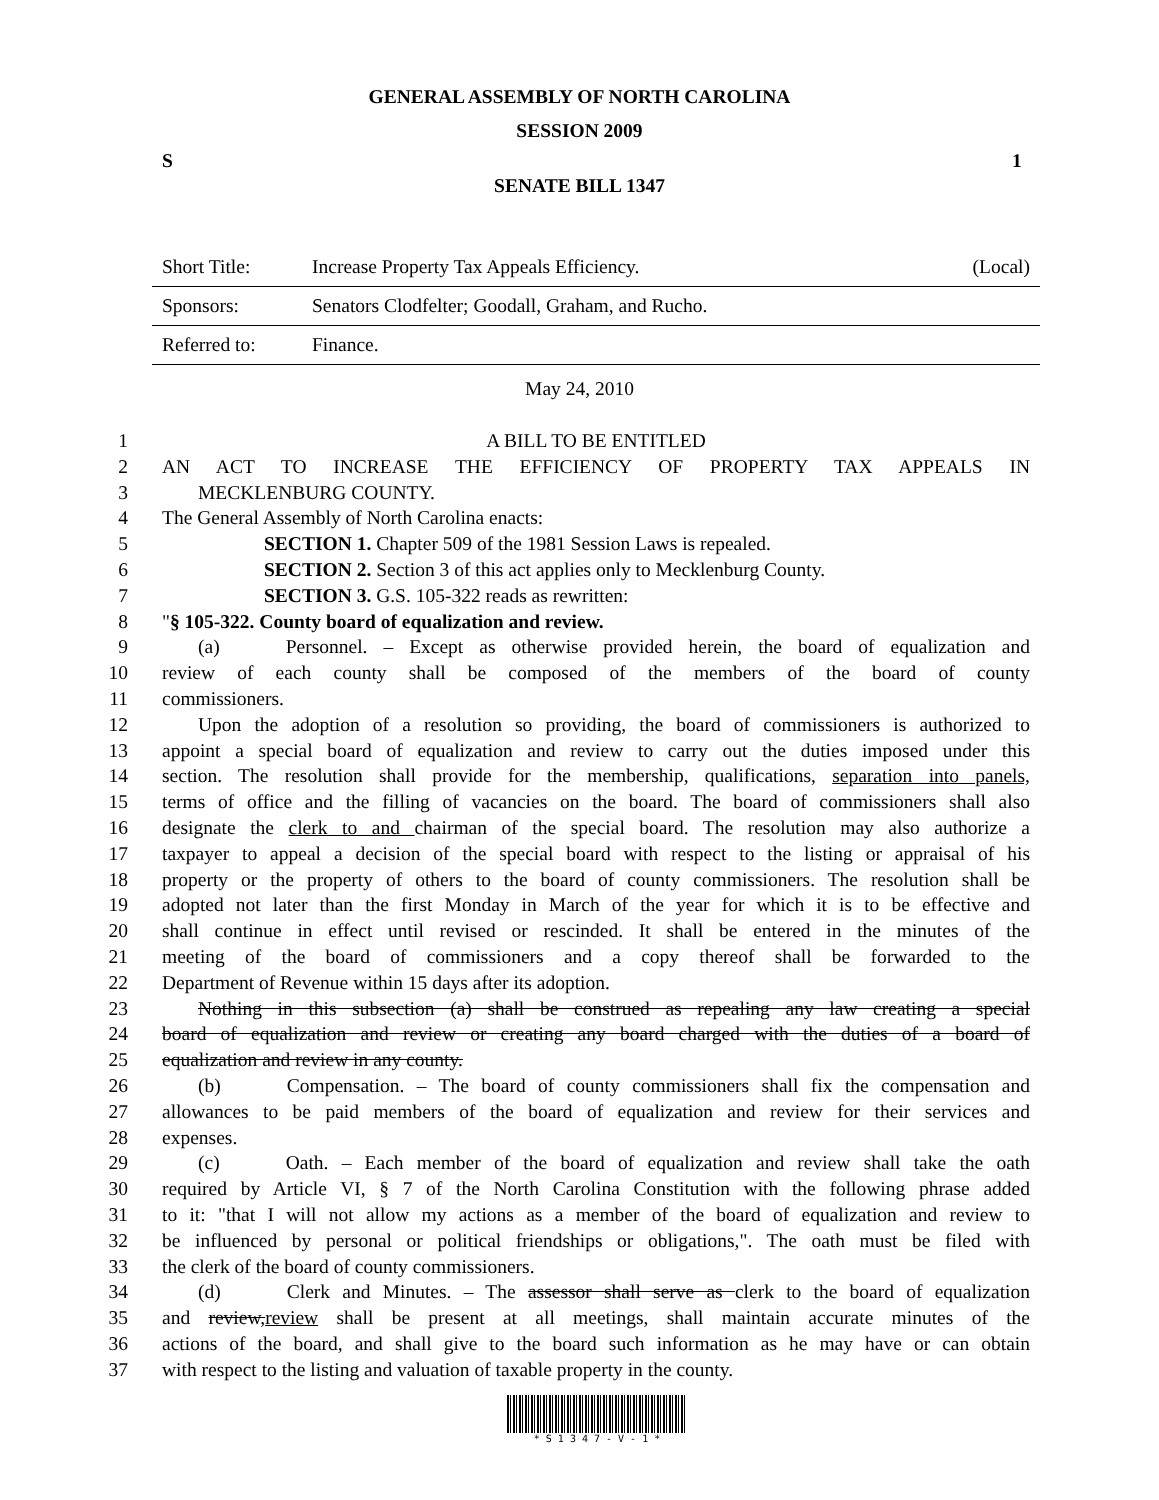GENERAL ASSEMBLY OF NORTH CAROLINA
SESSION 2009
S 1
SENATE BILL 1347
| Short Title: | Increase Property Tax Appeals Efficiency. | (Local) |
| Sponsors: | Senators Clodfelter; Goodall, Graham, and Rucho. | |
| Referred to: | Finance. | |
May 24, 2010
1 A BILL TO BE ENTITLED
2 AN ACT TO INCREASE THE EFFICIENCY OF PROPERTY TAX APPEALS IN
3 MECKLENBURG COUNTY.
4 The General Assembly of North Carolina enacts:
5 SECTION 1. Chapter 509 of the 1981 Session Laws is repealed.
6 SECTION 2. Section 3 of this act applies only to Mecklenburg County.
7 SECTION 3. G.S. 105-322 reads as rewritten:
8 "§ 105-322. County board of equalization and review.
9 (a) Personnel. – Except as otherwise provided herein, the board of equalization and
10 review of each county shall be composed of the members of the board of county
11 commissioners.
12 Upon the adoption of a resolution so providing, the board of commissioners is authorized to
13 appoint a special board of equalization and review to carry out the duties imposed under this
14 section. The resolution shall provide for the membership, qualifications, separation into panels,
15 terms of office and the filling of vacancies on the board. The board of commissioners shall also
16 designate the clerk to and chairman of the special board. The resolution may also authorize a
17 taxpayer to appeal a decision of the special board with respect to the listing or appraisal of his
18 property or the property of others to the board of county commissioners. The resolution shall be
19 adopted not later than the first Monday in March of the year for which it is to be effective and
20 shall continue in effect until revised or rescinded. It shall be entered in the minutes of the
21 meeting of the board of commissioners and a copy thereof shall be forwarded to the
22 Department of Revenue within 15 days after its adoption.
23 Nothing in this subsection (a) shall be construed as repealing any law creating a special
24 board of equalization and review or creating any board charged with the duties of a board of
25 equalization and review in any county.
26 (b) Compensation. – The board of county commissioners shall fix the compensation and
27 allowances to be paid members of the board of equalization and review for their services and
28 expenses.
29 (c) Oath. – Each member of the board of equalization and review shall take the oath
30 required by Article VI, § 7 of the North Carolina Constitution with the following phrase added
31 to it: "that I will not allow my actions as a member of the board of equalization and review to
32 be influenced by personal or political friendships or obligations,". The oath must be filed with
33 the clerk of the board of county commissioners.
34 (d) Clerk and Minutes. – The assessor shall serve as clerk to the board of equalization
35 and review,review shall be present at all meetings, shall maintain accurate minutes of the
36 actions of the board, and shall give to the board such information as he may have or can obtain
37 with respect to the listing and valuation of taxable property in the county.
* S 1 3 4 7 - V - 1 *